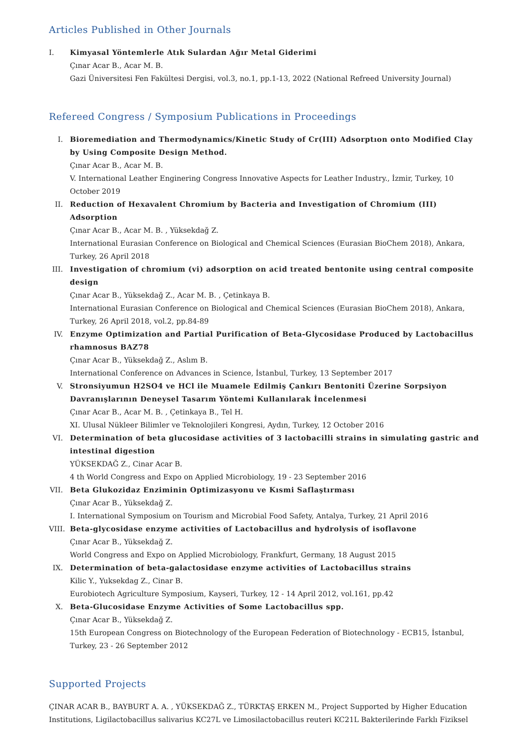Articles Published in Other Journals
I. Kimyasal Yöntemlerle Atık Sulardan Ağır Metal Giderimi
Çınar Acar B., Acar M. B.
Gazi Üniversitesi Fen Fakültesi Dergisi, vol.3, no.1, pp.1-13, 2022 (National Refreed University Journal)
Refereed Congress / Symposium Publications in Proceedings
I. Bioremediation and Thermodynamics/Kinetic Study of Cr(III) Adsorptıon onto Modified Clay by Using Composite Design Method.
Çınar Acar B., Acar M. B.
V. International Leather Enginering Congress Innovative Aspects for Leather Industry., İzmir, Turkey, 10 October 2019
II. Reduction of Hexavalent Chromium by Bacteria and Investigation of Chromium (III) Adsorption
Çınar Acar B., Acar M. B. , Yüksekdağ Z.
International Eurasian Conference on Biological and Chemical Sciences (Eurasian BioChem 2018), Ankara, Turkey, 26 April 2018
III. Investigation of chromium (vi) adsorption on acid treated bentonite using central composite design
Çınar Acar B., Yüksekdağ Z., Acar M. B. , Çetinkaya B.
International Eurasian Conference on Biological and Chemical Sciences (Eurasian BioChem 2018), Ankara, Turkey, 26 April 2018, vol.2, pp.84-89
IV. Enzyme Optimization and Partial Purification of Beta-Glycosidase Produced by Lactobacillus rhamnosus BAZ78
Çınar Acar B., Yüksekdağ Z., Aslım B.
International Conference on Advances in Science, İstanbul, Turkey, 13 September 2017
V. Stronsiyumun H2SO4 ve HCl ile Muamele Edilmiş Çankırı Bentoniti Üzerine Sorpsiyon Davranışlarının Deneysel Tasarım Yöntemi Kullanılarak İncelenmesi
Çınar Acar B., Acar M. B. , Çetinkaya B., Tel H.
XI. Ulusal Nükleer Bilimler ve Teknolojileri Kongresi, Aydın, Turkey, 12 October 2016
VI. Determination of beta glucosidase activities of 3 lactobacilli strains in simulating gastric and intestinal digestion
YÜKSEKDAĞ Z., Cinar Acar B.
4 th World Congress and Expo on Applied Microbiology, 19 - 23 September 2016
VII. Beta Glukozidaz Enziminin Optimizasyonu ve Kısmi Saflaştırması
Çınar Acar B., Yüksekdağ Z.
I. International Symposium on Tourism and Microbial Food Safety, Antalya, Turkey, 21 April 2016
VIII.
Beta-glycosidase enzyme activities of Lactobacillus and hydrolysis of isoflavone
Çınar Acar B., Yüksekdağ Z.
World Congress and Expo on Applied Microbiology, Frankfurt, Germany, 18 August 2015
IX. Determination of beta-galactosidase enzyme activities of Lactobacillus strains
Kilic Y., Yuksekdag Z., Cinar B.
Eurobiotech Agriculture Symposium, Kayseri, Turkey, 12 - 14 April 2012, vol.161, pp.42
X. Beta-Glucosidase Enzyme Activities of Some Lactobacillus spp.
Çınar Acar B., Yüksekdağ Z.
15th European Congress on Biotechnology of the European Federation of Biotechnology - ECB15, İstanbul, Turkey, 23 - 26 September 2012
Supported Projects
ÇINAR ACAR B., BAYBURT A. A. , YÜKSEKDAĞ Z., TÜRKTAŞ ERKEN M., Project Supported by Higher Education Institutions, Ligilactobacillus salivarius KC27L ve Limosilactobacillus reuteri KC21L Bakterilerinde Farklı Fiziksel